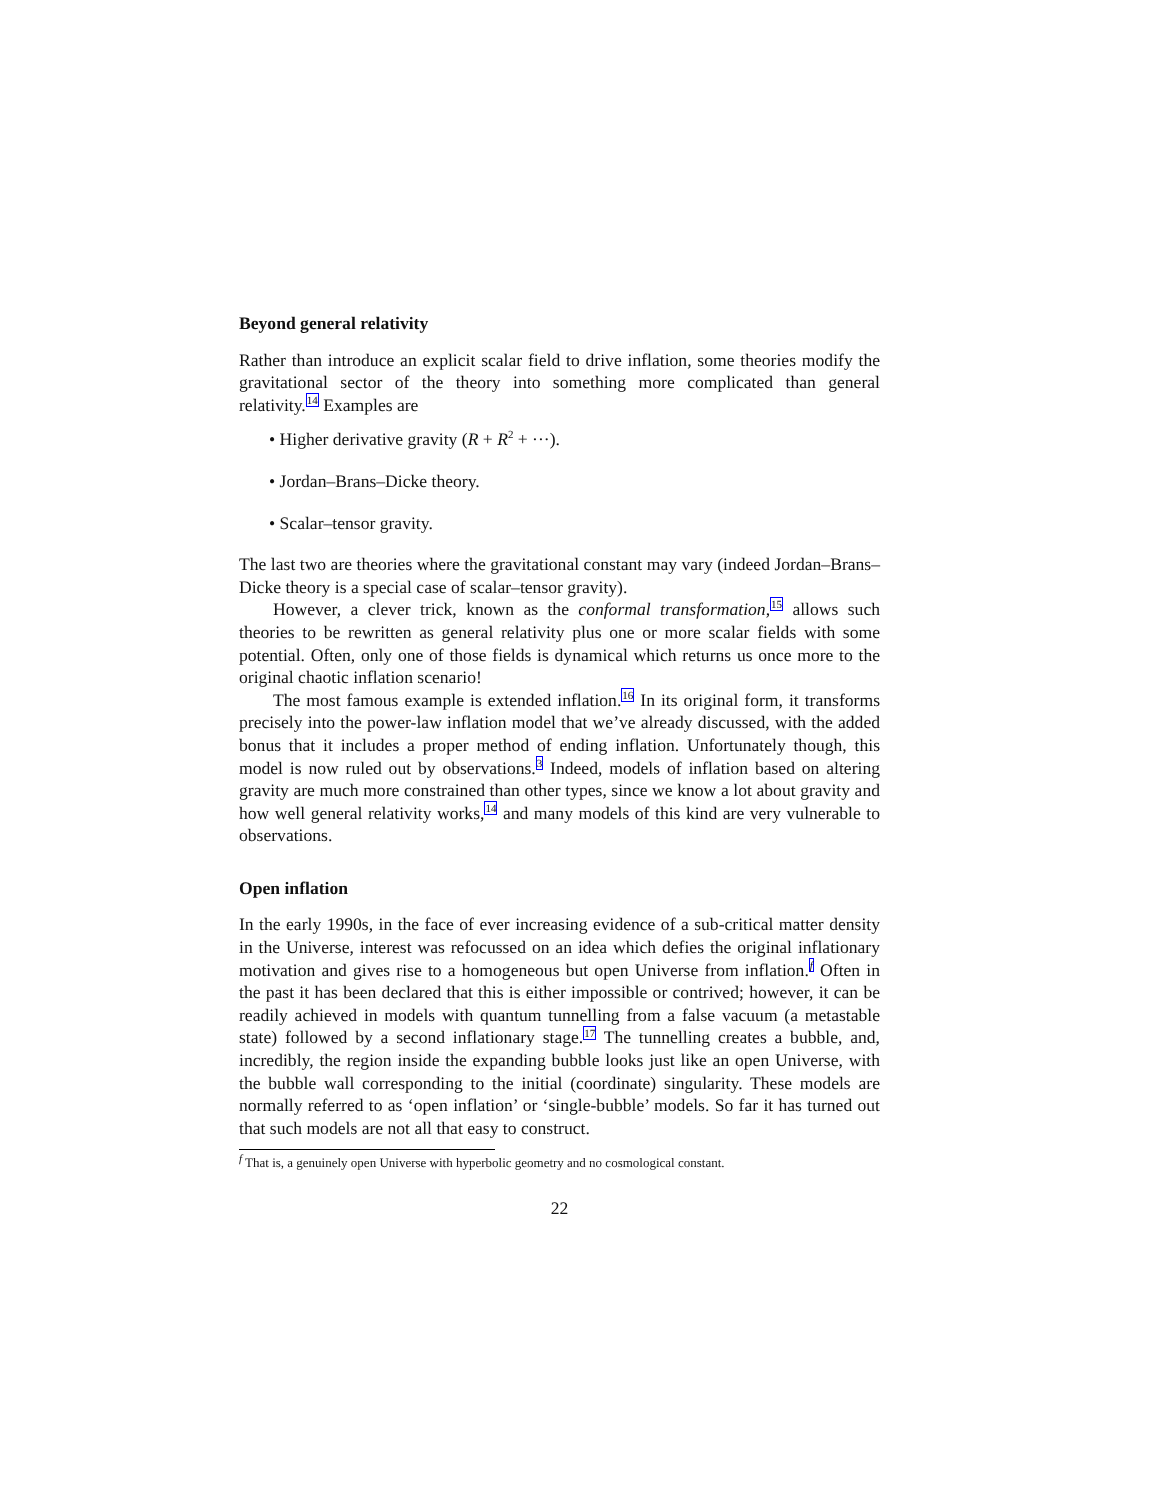Beyond general relativity
Rather than introduce an explicit scalar field to drive inflation, some theories modify the gravitational sector of the theory into something more complicated than general relativity.<sup>14</sup> Examples are
• Higher derivative gravity (R + R<sup>2</sup> + ···).
• Jordan–Brans–Dicke theory.
• Scalar–tensor gravity.
The last two are theories where the gravitational constant may vary (indeed Jordan–Brans–Dicke theory is a special case of scalar–tensor gravity).
However, a clever trick, known as the conformal transformation,<sup>15</sup> allows such theories to be rewritten as general relativity plus one or more scalar fields with some potential. Often, only one of those fields is dynamical which returns us once more to the original chaotic inflation scenario!
The most famous example is extended inflation.<sup>16</sup> In its original form, it transforms precisely into the power-law inflation model that we’ve already discussed, with the added bonus that it includes a proper method of ending inflation. Unfortunately though, this model is now ruled out by observations.<sup>3</sup> Indeed, models of inflation based on altering gravity are much more constrained than other types, since we know a lot about gravity and how well general relativity works,<sup>14</sup> and many models of this kind are very vulnerable to observations.
Open inflation
In the early 1990s, in the face of ever increasing evidence of a sub-critical matter density in the Universe, interest was refocussed on an idea which defies the original inflationary motivation and gives rise to a homogeneous but open Universe from inflation.<sup>f</sup> Often in the past it has been declared that this is either impossible or contrived; however, it can be readily achieved in models with quantum tunnelling from a false vacuum (a metastable state) followed by a second inflationary stage.<sup>17</sup> The tunnelling creates a bubble, and, incredibly, the region inside the expanding bubble looks just like an open Universe, with the bubble wall corresponding to the initial (coordinate) singularity. These models are normally referred to as ‘open inflation’ or ‘single-bubble’ models. So far it has turned out that such models are not all that easy to construct.
<sup>f</sup> That is, a genuinely open Universe with hyperbolic geometry and no cosmological constant.
22